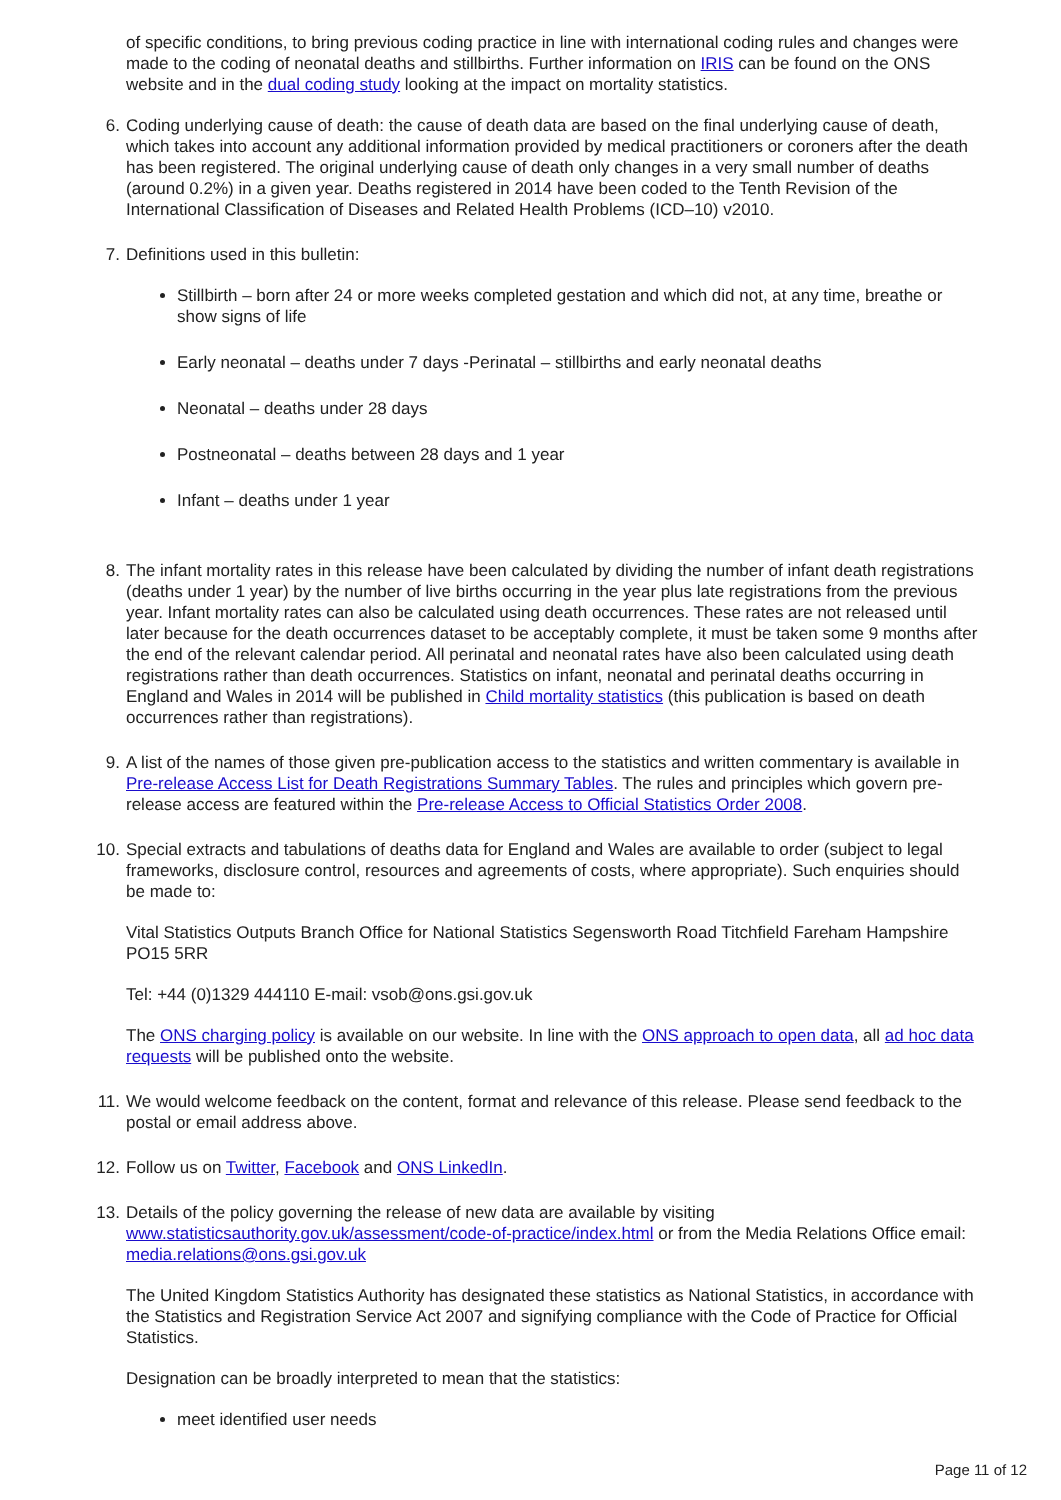of specific conditions, to bring previous coding practice in line with international coding rules and changes were made to the coding of neonatal deaths and stillbirths. Further information on IRIS can be found on the ONS website and in the dual coding study looking at the impact on mortality statistics.
6. Coding underlying cause of death: the cause of death data are based on the final underlying cause of death, which takes into account any additional information provided by medical practitioners or coroners after the death has been registered. The original underlying cause of death only changes in a very small number of deaths (around 0.2%) in a given year. Deaths registered in 2014 have been coded to the Tenth Revision of the International Classification of Diseases and Related Health Problems (ICD–10) v2010.
7. Definitions used in this bulletin:
Stillbirth – born after 24 or more weeks completed gestation and which did not, at any time, breathe or show signs of life
Early neonatal – deaths under 7 days -Perinatal – stillbirths and early neonatal deaths
Neonatal – deaths under 28 days
Postneonatal – deaths between 28 days and 1 year
Infant – deaths under 1 year
8. The infant mortality rates in this release have been calculated by dividing the number of infant death registrations (deaths under 1 year) by the number of live births occurring in the year plus late registrations from the previous year. Infant mortality rates can also be calculated using death occurrences. These rates are not released until later because for the death occurrences dataset to be acceptably complete, it must be taken some 9 months after the end of the relevant calendar period. All perinatal and neonatal rates have also been calculated using death registrations rather than death occurrences. Statistics on infant, neonatal and perinatal deaths occurring in England and Wales in 2014 will be published in Child mortality statistics (this publication is based on death occurrences rather than registrations).
9. A list of the names of those given pre-publication access to the statistics and written commentary is available in Pre-release Access List for Death Registrations Summary Tables. The rules and principles which govern pre-release access are featured within the Pre-release Access to Official Statistics Order 2008.
10. Special extracts and tabulations of deaths data for England and Wales are available to order (subject to legal frameworks, disclosure control, resources and agreements of costs, where appropriate). Such enquiries should be made to:
Vital Statistics Outputs Branch Office for National Statistics Segensworth Road Titchfield Fareham Hampshire PO15 5RR
Tel: +44 (0)1329 444110 E-mail: vsob@ons.gsi.gov.uk
The ONS charging policy is available on our website. In line with the ONS approach to open data, all ad hoc data requests will be published onto the website.
11. We would welcome feedback on the content, format and relevance of this release. Please send feedback to the postal or email address above.
12. Follow us on Twitter, Facebook and ONS LinkedIn.
13. Details of the policy governing the release of new data are available by visiting www.statisticsauthority.gov.uk/assessment/code-of-practice/index.html or from the Media Relations Office email: media.relations@ons.gsi.gov.uk
The United Kingdom Statistics Authority has designated these statistics as National Statistics, in accordance with the Statistics and Registration Service Act 2007 and signifying compliance with the Code of Practice for Official Statistics.
Designation can be broadly interpreted to mean that the statistics:
meet identified user needs
Page 11 of 12